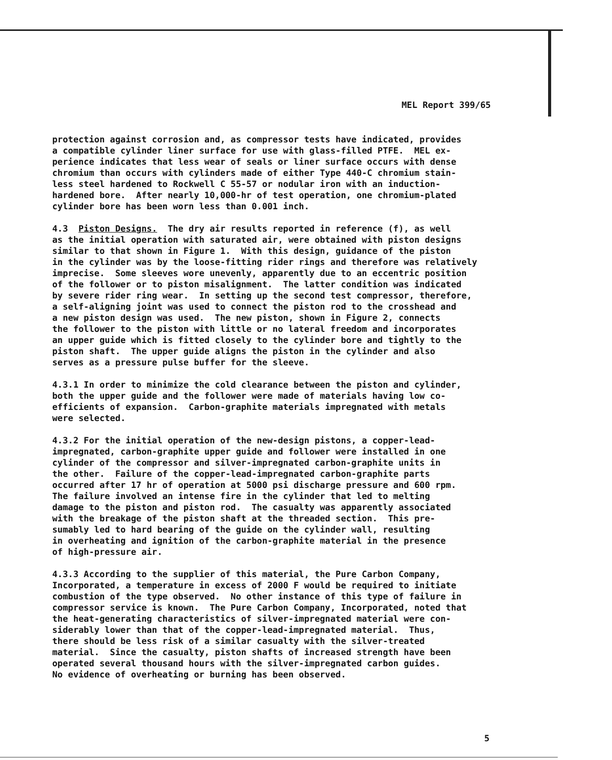MEL Report 399/65
protection against corrosion and, as compressor tests have indicated, provides a compatible cylinder liner surface for use with glass-filled PTFE. MEL ex- perience indicates that less wear of seals or liner surface occurs with dense chromium than occurs with cylinders made of either Type 440-C chromium stain- less steel hardened to Rockwell C 55-57 or nodular iron with an induction- hardened bore. After nearly 10,000-hr of test operation, one chromium-plated cylinder bore has been worn less than 0.001 inch.
4.3 Piston Designs. The dry air results reported in reference (f), as well as the initial operation with saturated air, were obtained with piston designs similar to that shown in Figure 1. With this design, guidance of the piston in the cylinder was by the loose-fitting rider rings and therefore was relatively imprecise. Some sleeves wore unevenly, apparently due to an eccentric position of the follower or to piston misalignment. The latter condition was indicated by severe rider ring wear. In setting up the second test compressor, therefore, a self-aligning joint was used to connect the piston rod to the crosshead and a new piston design was used. The new piston, shown in Figure 2, connects the follower to the piston with little or no lateral freedom and incorporates an upper guide which is fitted closely to the cylinder bore and tightly to the piston shaft. The upper guide aligns the piston in the cylinder and also serves as a pressure pulse buffer for the sleeve.
4.3.1 In order to minimize the cold clearance between the piston and cylinder, both the upper guide and the follower were made of materials having low co- efficients of expansion. Carbon-graphite materials impregnated with metals were selected.
4.3.2 For the initial operation of the new-design pistons, a copper-lead- impregnated, carbon-graphite upper guide and follower were installed in one cylinder of the compressor and silver-impregnated carbon-graphite units in the other. Failure of the copper-lead-impregnated carbon-graphite parts occurred after 17 hr of operation at 5000 psi discharge pressure and 600 rpm. The failure involved an intense fire in the cylinder that led to melting damage to the piston and piston rod. The casualty was apparently associated with the breakage of the piston shaft at the threaded section. This pre- sumably led to hard bearing of the guide on the cylinder wall, resulting in overheating and ignition of the carbon-graphite material in the presence of high-pressure air.
4.3.3 According to the supplier of this material, the Pure Carbon Company, Incorporated, a temperature in excess of 2000 F would be required to initiate combustion of the type observed. No other instance of this type of failure in compressor service is known. The Pure Carbon Company, Incorporated, noted that the heat-generating characteristics of silver-impregnated material were con- siderably lower than that of the copper-lead-impregnated material. Thus, there should be less risk of a similar casualty with the silver-treated material. Since the casualty, piston shafts of increased strength have been operated several thousand hours with the silver-impregnated carbon guides. No evidence of overheating or burning has been observed.
5